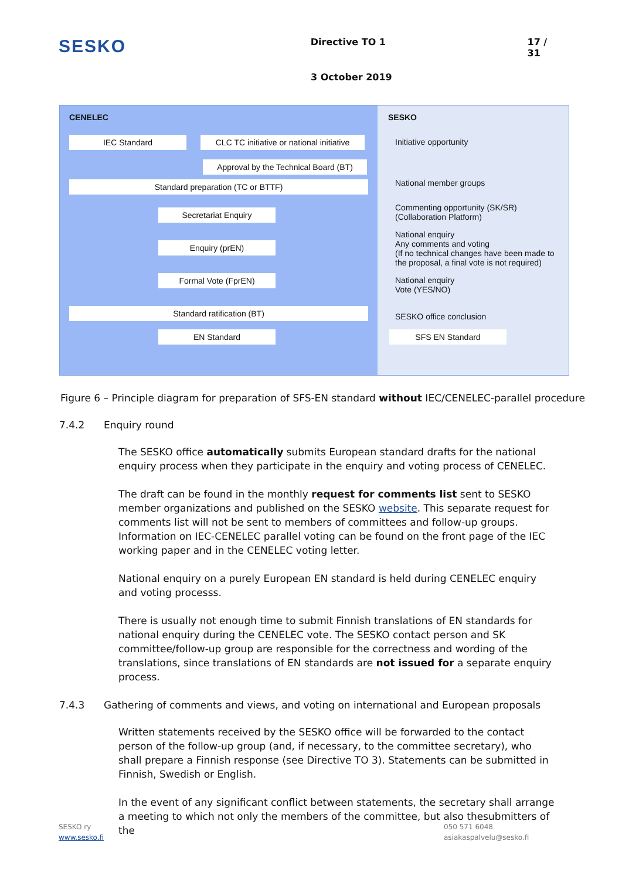SESKO
Directive TO 1 17 / 31
3 October 2019
CENELEC
IEC Standard CLC TC initiative or national initiative
Approval by the Technical Board (BT)
Standard preparation (TC or BTTF)
Secretariat Enquiry
Enquiry (prEN)
Formal Vote (FprEN)
Standard ratification (BT)
EN Standard
SESKO
Initiative opportunity
National member groups
Commenting opportunity (SK/SR)
(Collaboration Platform)
National enquiry
Any comments and voting
(If no technical changes have been made to the proposal, a final vote is not required)
National enquiry
Vote (YES/NO)
SESKO office conclusion
SFS EN Standard
Figure 6 – Principle diagram for preparation of SFS-EN standard without IEC/CENELEC-parallel procedure
7.4.2 Enquiry round
The SESKO office automatically submits European standard drafts for the national enquiry process when they participate in the enquiry and voting process of CENELEC.
The draft can be found in the monthly request for comments list sent to SESKO member organizations and published on the SESKO website. This separate request for comments list will not be sent to members of committees and follow-up groups. Information on IEC-CENELEC parallel voting can be found on the front page of the IEC working paper and in the CENELEC voting letter.
National enquiry on a purely European EN standard is held during CENELEC enquiry and voting processs.
There is usually not enough time to submit Finnish translations of EN standards for national enquiry during the CENELEC vote. The SESKO contact person and SK committee/follow-up group are responsible for the correctness and wording of the translations, since translations of EN standards are not issued for a separate enquiry process.
7.4.3 Gathering of comments and views, and voting on international and European proposals
Written statements received by the SESKO office will be forwarded to the contact person of the follow-up group (and, if necessary, to the committee secretary), who shall prepare a Finnish response (see Directive TO 3). Statements can be submitted in Finnish, Swedish or English.
In the event of any significant conflict between statements, the secretary shall arrange a meeting to which not only the members of the committee, but also thesubmitters of the
SESKO ry
www.sesko.fi
050 571 6048
asiakaspalvelu@sesko.fi